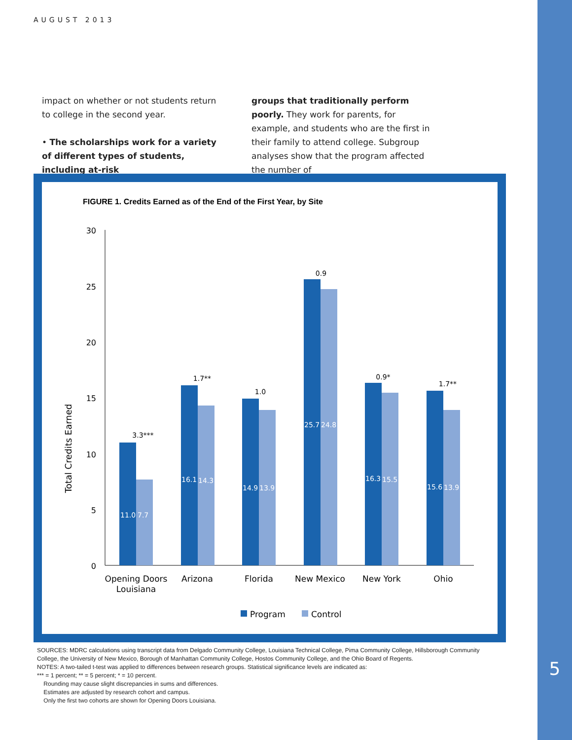5
AUGUST 2013
impact on whether or not students return to college in the second year.
• The scholarships work for a variety of different types of students, including at-risk
groups that traditionally perform poorly. They work for parents, for example, and students who are the first in their family to attend college. Subgroup analyses show that the program affected the number of
FIGURE 1. Credits Earned as of the End of the First Year, by Site
Total Credits Earned
30
25
20
15
10
5
0
11.0
7.7
16.1
14.3
14.9
13.9
25.7
24.8
16.3
15.5
15.6
13.9
3.3***
1.7**
1.0
0.9
0.9*
1.7**
Opening Doors
Louisiana
Arizona
Florida
New Mexico
New York
Ohio
Program
Control
SOURCES: MDRC calculations using transcript data from Delgado Community College, Louisiana Technical College, Pima Community College, Hillsborough Community College, the University of New Mexico, Borough of Manhattan Community College, Hostos Community College, and the Ohio Board of Regents.
NOTES: A two-tailed t-test was applied to differences between research groups. Statistical significance levels are indicated as:
*** = 1 percent; ** = 5 percent; * = 10 percent.
Rounding may cause slight discrepancies in sums and differences.
Estimates are adjusted by research cohort and campus.
Only the first two cohorts are shown for Opening Doors Louisiana.